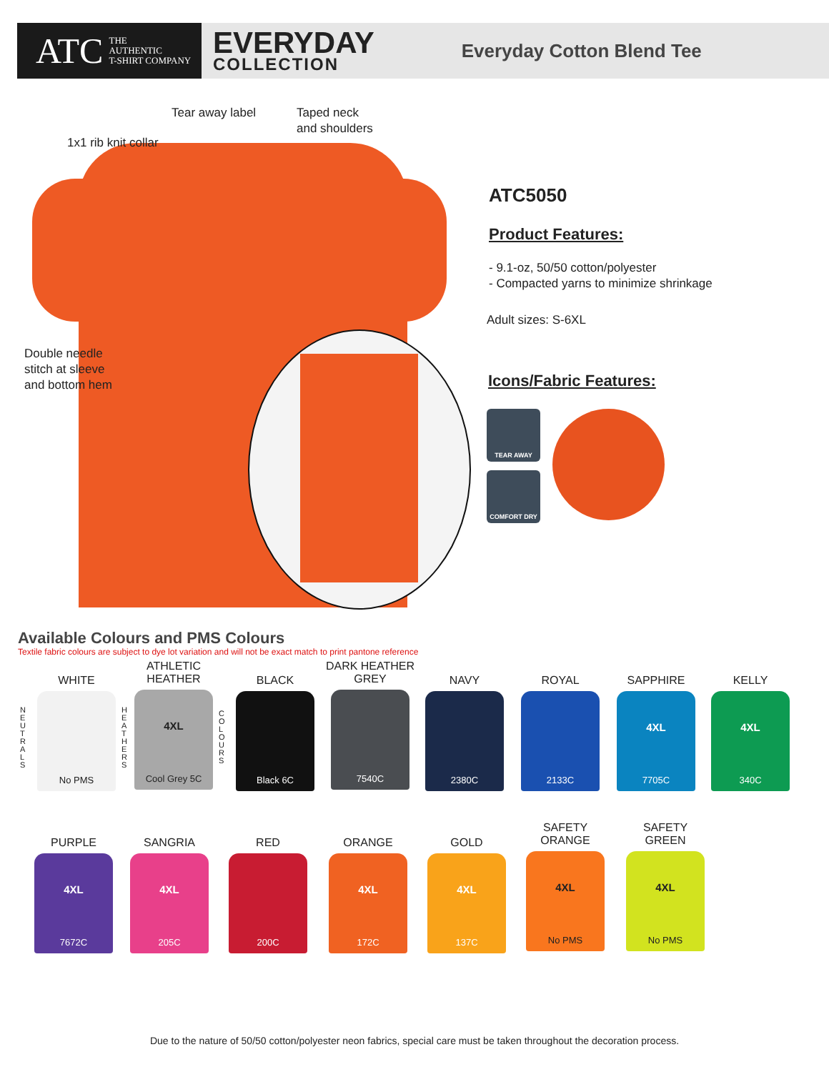ATC THE
AUTHENTIC
T-SHIRT COMPANY
EVERYDAY
COLLECTION
Everyday Cotton Blend Tee
Tear away label
Taped neck
and shoulders
1x1 rib knit collar
Double needle
stitch at sleeve
and bottom hem
ATC5050
Product Features:
- 9.1-oz, 50/50 cotton/polyester
- Compacted yarns to minimize shrinkage
Adult sizes: S-6XL
Icons/Fabric Features:
TEAR AWAY
COMFORT DRY
Available Colours and PMS Colours
Textile fabric colours are subject to dye lot variation and will not be exact match to print pantone reference
N E U T R A L S
H E A T H E R S
C O L O U R S
WHITE
No PMS
ATHLETIC
HEATHER
4XL
Cool Grey 5C
BLACK
Black 6C
DARK HEATHER
GREY
7540C
NAVY
2380C
ROYAL
2133C
SAPPHIRE
4XL
7705C
KELLY
4XL
340C
PURPLE
4XL
7672C
SANGRIA
4XL
205C
RED
200C
ORANGE
4XL
172C
GOLD
4XL
137C
SAFETY
ORANGE
4XL
No PMS
SAFETY
GREEN
4XL
No PMS
Due to the nature of 50/50 cotton/polyester neon fabrics, special care must be taken throughout the decoration process.